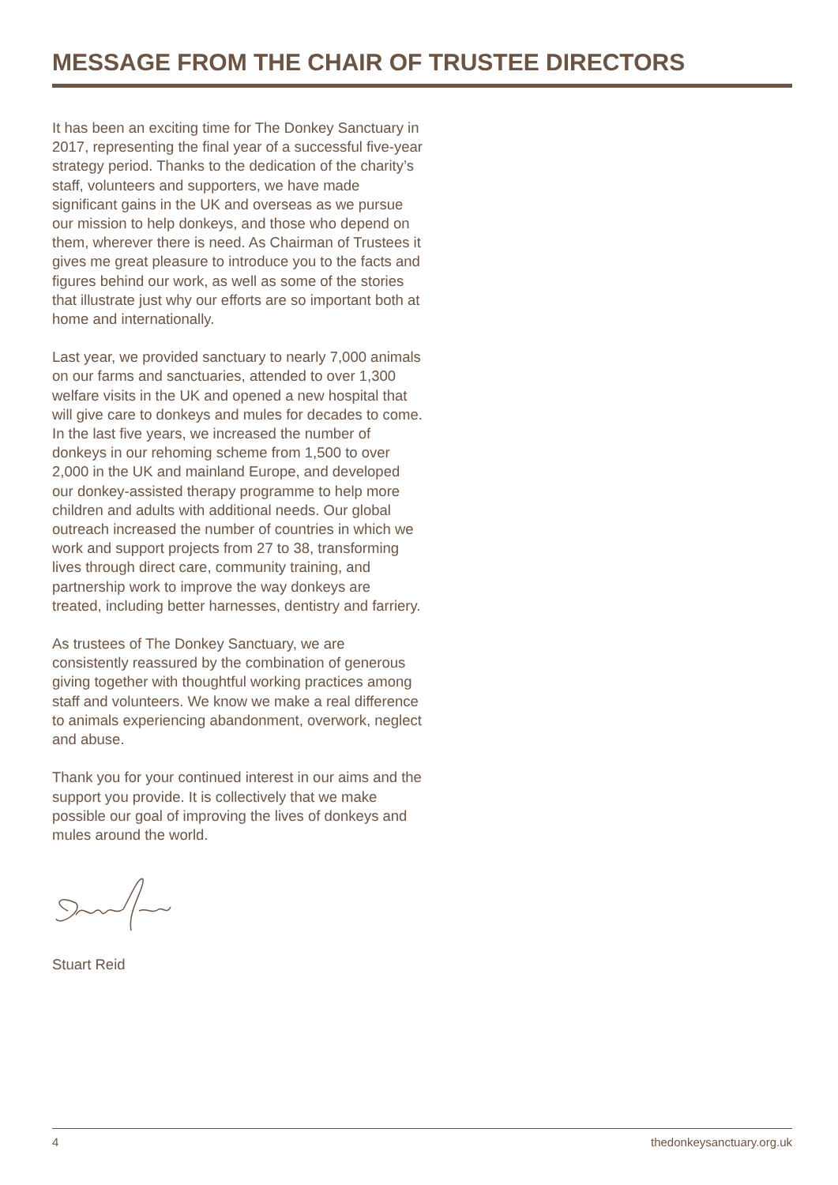MESSAGE FROM THE CHAIR OF TRUSTEE DIRECTORS
It has been an exciting time for The Donkey Sanctuary in 2017, representing the final year of a successful five-year strategy period. Thanks to the dedication of the charity’s staff, volunteers and supporters, we have made significant gains in the UK and overseas as we pursue our mission to help donkeys, and those who depend on them, wherever there is need. As Chairman of Trustees it gives me great pleasure to introduce you to the facts and figures behind our work, as well as some of the stories that illustrate just why our efforts are so important both at home and internationally.
Last year, we provided sanctuary to nearly 7,000 animals on our farms and sanctuaries, attended to over 1,300 welfare visits in the UK and opened a new hospital that will give care to donkeys and mules for decades to come. In the last five years, we increased the number of donkeys in our rehoming scheme from 1,500 to over 2,000 in the UK and mainland Europe, and developed our donkey-assisted therapy programme to help more children and adults with additional needs. Our global outreach increased the number of countries in which we work and support projects from 27 to 38, transforming lives through direct care, community training, and partnership work to improve the way donkeys are treated, including better harnesses, dentistry and farriery.
As trustees of The Donkey Sanctuary, we are consistently reassured by the combination of generous giving together with thoughtful working practices among staff and volunteers. We know we make a real difference to animals experiencing abandonment, overwork, neglect and abuse.
Thank you for your continued interest in our aims and the support you provide. It is collectively that we make possible our goal of improving the lives of donkeys and mules around the world.
Stuart Reid
4 thedonkeysanctuary.org.uk